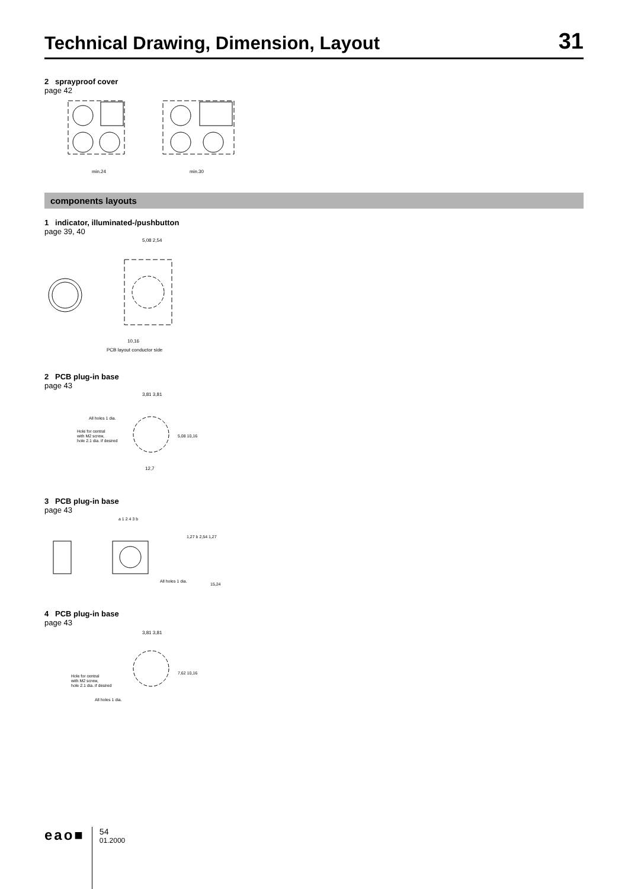Technical Drawing, Dimension, Layout
31
2 sprayproof cover
page 42
min.24
min.30
components layouts
1 indicator, illuminated-/pushbutton
page 39, 40
5,08 2,54
10,16
PCB layout conductor side
2 PCB plug-in base
page 43
3,81 3,81
All holes 1 dia.
Hole for central
with M2 screw,
hole 2.1 dia. if desired
5,08 10,16
12,7
3 PCB plug-in base
page 43
a 1 2 4 3 b
1,27 b 2,54 1,27
All holes 1 dia.
15,24
4 PCB plug-in base
page 43
3,81 3,81
Hole for central
with M2 screw,
hole 2.1 dia. if desired
All holes 1 dia.
7,62 10,16
eao■
54
01.2000